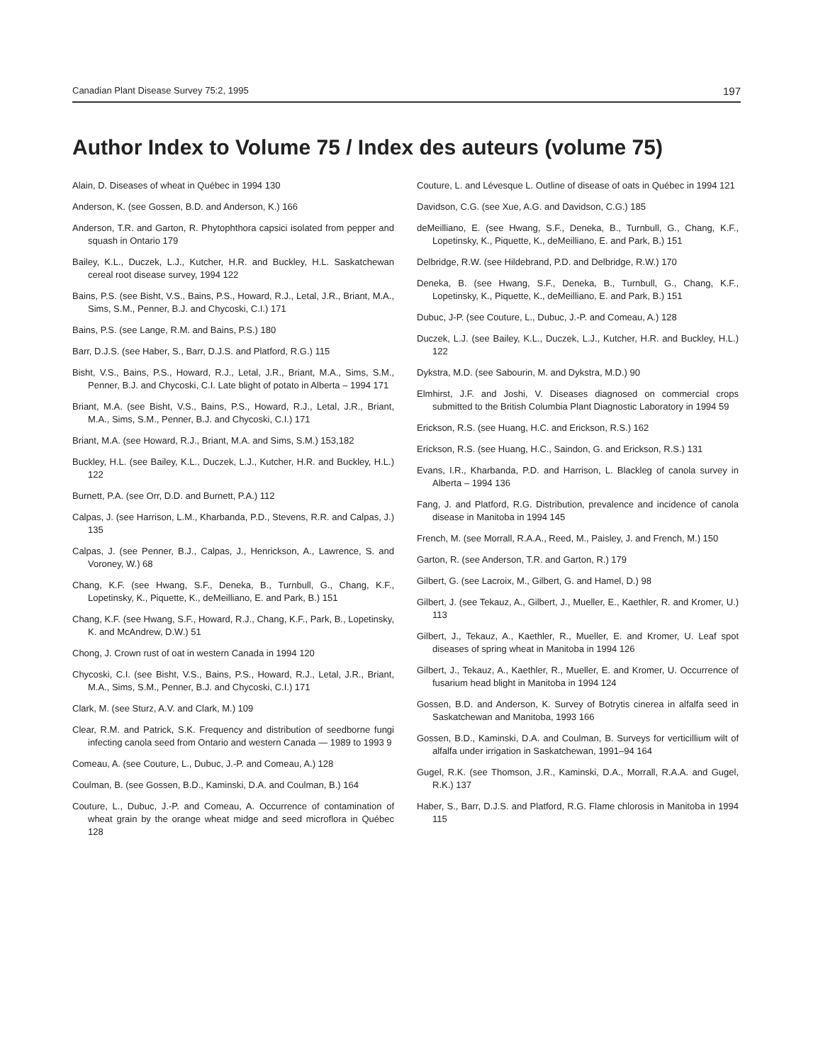Canadian Plant Disease Survey 75:2, 1995 197
Author Index to Volume 75 / Index des auteurs (volume 75)
Alain, D. Diseases of wheat in Québec in 1994 130
Anderson, K. (see Gossen, B.D. and Anderson, K.) 166
Anderson, T.R. and Garton, R. Phytophthora capsici isolated from pepper and squash in Ontario 179
Bailey, K.L., Duczek, L.J., Kutcher, H.R. and Buckley, H.L. Saskatchewan cereal root disease survey, 1994 122
Bains, P.S. (see Bisht, V.S., Bains, P.S., Howard, R.J., Letal, J.R., Briant, M.A., Sims, S.M., Penner, B.J. and Chycoski, C.I.) 171
Bains, P.S. (see Lange, R.M. and Bains, P.S.) 180
Barr, D.J.S. (see Haber, S., Barr, D.J.S. and Platford, R.G.) 115
Bisht, V.S., Bains, P.S., Howard, R.J., Letal, J.R., Briant, M.A., Sims, S.M., Penner, B.J. and Chycoski, C.I. Late blight of potato in Alberta – 1994 171
Briant, M.A. (see Bisht, V.S., Bains, P.S., Howard, R.J., Letal, J.R., Briant, M.A., Sims, S.M., Penner, B.J. and Chycoski, C.I.) 171
Briant, M.A. (see Howard, R.J., Briant, M.A. and Sims, S.M.) 153,182
Buckley, H.L. (see Bailey, K.L., Duczek, L.J., Kutcher, H.R. and Buckley, H.L.) 122
Burnett, P.A. (see Orr, D.D. and Burnett, P.A.) 112
Calpas, J. (see Harrison, L.M., Kharbanda, P.D., Stevens, R.R. and Calpas, J.) 135
Calpas, J. (see Penner, B.J., Calpas, J., Henrickson, A., Lawrence, S. and Voroney, W.) 68
Chang, K.F. (see Hwang, S.F., Deneka, B., Turnbull, G., Chang, K.F., Lopetinsky, K., Piquette, K., deMeilliano, E. and Park, B.) 151
Chang, K.F. (see Hwang, S.F., Howard, R.J., Chang, K.F., Park, B., Lopetinsky, K. and McAndrew, D.W.) 51
Chong, J. Crown rust of oat in western Canada in 1994 120
Chycoski, C.I. (see Bisht, V.S., Bains, P.S., Howard, R.J., Letal, J.R., Briant, M.A., Sims, S.M., Penner, B.J. and Chycoski, C.I.) 171
Clark, M. (see Sturz, A.V. and Clark, M.) 109
Clear, R.M. and Patrick, S.K. Frequency and distribution of seedborne fungi infecting canola seed from Ontario and western Canada — 1989 to 1993 9
Comeau, A. (see Couture, L., Dubuc, J.-P. and Comeau, A.) 128
Coulman, B. (see Gossen, B.D., Kaminski, D.A. and Coulman, B.) 164
Couture, L., Dubuc, J.-P. and Comeau, A. Occurrence of contamination of wheat grain by the orange wheat midge and seed microflora in Québec 128
Couture, L. and Lévesque L. Outline of disease of oats in Québec in 1994 121
Davidson, C.G. (see Xue, A.G. and Davidson, C.G.) 185
deMeilliano, E. (see Hwang, S.F., Deneka, B., Turnbull, G., Chang, K.F., Lopetinsky, K., Piquette, K., deMeilliano, E. and Park, B.) 151
Delbridge, R.W. (see Hildebrand, P.D. and Delbridge, R.W.) 170
Deneka, B. (see Hwang, S.F., Deneka, B., Turnbull, G., Chang, K.F., Lopetinsky, K., Piquette, K., deMeilliano, E. and Park, B.) 151
Dubuc, J-P. (see Couture, L., Dubuc, J.-P. and Comeau, A.) 128
Duczek, L.J. (see Bailey, K.L., Duczek, L.J., Kutcher, H.R. and Buckley, H.L.) 122
Dykstra, M.D. (see Sabourin, M. and Dykstra, M.D.) 90
Elmhirst, J.F. and Joshi, V. Diseases diagnosed on commercial crops submitted to the British Columbia Plant Diagnostic Laboratory in 1994 59
Erickson, R.S. (see Huang, H.C. and Erickson, R.S.) 162
Erickson, R.S. (see Huang, H.C., Saindon, G. and Erickson, R.S.) 131
Evans, I.R., Kharbanda, P.D. and Harrison, L. Blackleg of canola survey in Alberta – 1994 136
Fang, J. and Platford, R.G. Distribution, prevalence and incidence of canola disease in Manitoba in 1994 145
French, M. (see Morrall, R.A.A., Reed, M., Paisley, J. and French, M.) 150
Garton, R. (see Anderson, T.R. and Garton, R.) 179
Gilbert, G. (see Lacroix, M., Gilbert, G. and Hamel, D.) 98
Gilbert, J. (see Tekauz, A., Gilbert, J., Mueller, E., Kaethler, R. and Kromer, U.) 113
Gilbert, J., Tekauz, A., Kaethler, R., Mueller, E. and Kromer, U. Leaf spot diseases of spring wheat in Manitoba in 1994 126
Gilbert, J., Tekauz, A., Kaethler, R., Mueller, E. and Kromer, U. Occurrence of fusarium head blight in Manitoba in 1994 124
Gossen, B.D. and Anderson, K. Survey of Botrytis cinerea in alfalfa seed in Saskatchewan and Manitoba, 1993 166
Gossen, B.D., Kaminski, D.A. and Coulman, B. Surveys for verticillium wilt of alfalfa under irrigation in Saskatchewan, 1991–94 164
Gugel, R.K. (see Thomson, J.R., Kaminski, D.A., Morrall, R.A.A. and Gugel, R.K.) 137
Haber, S., Barr, D.J.S. and Platford, R.G. Flame chlorosis in Manitoba in 1994 115